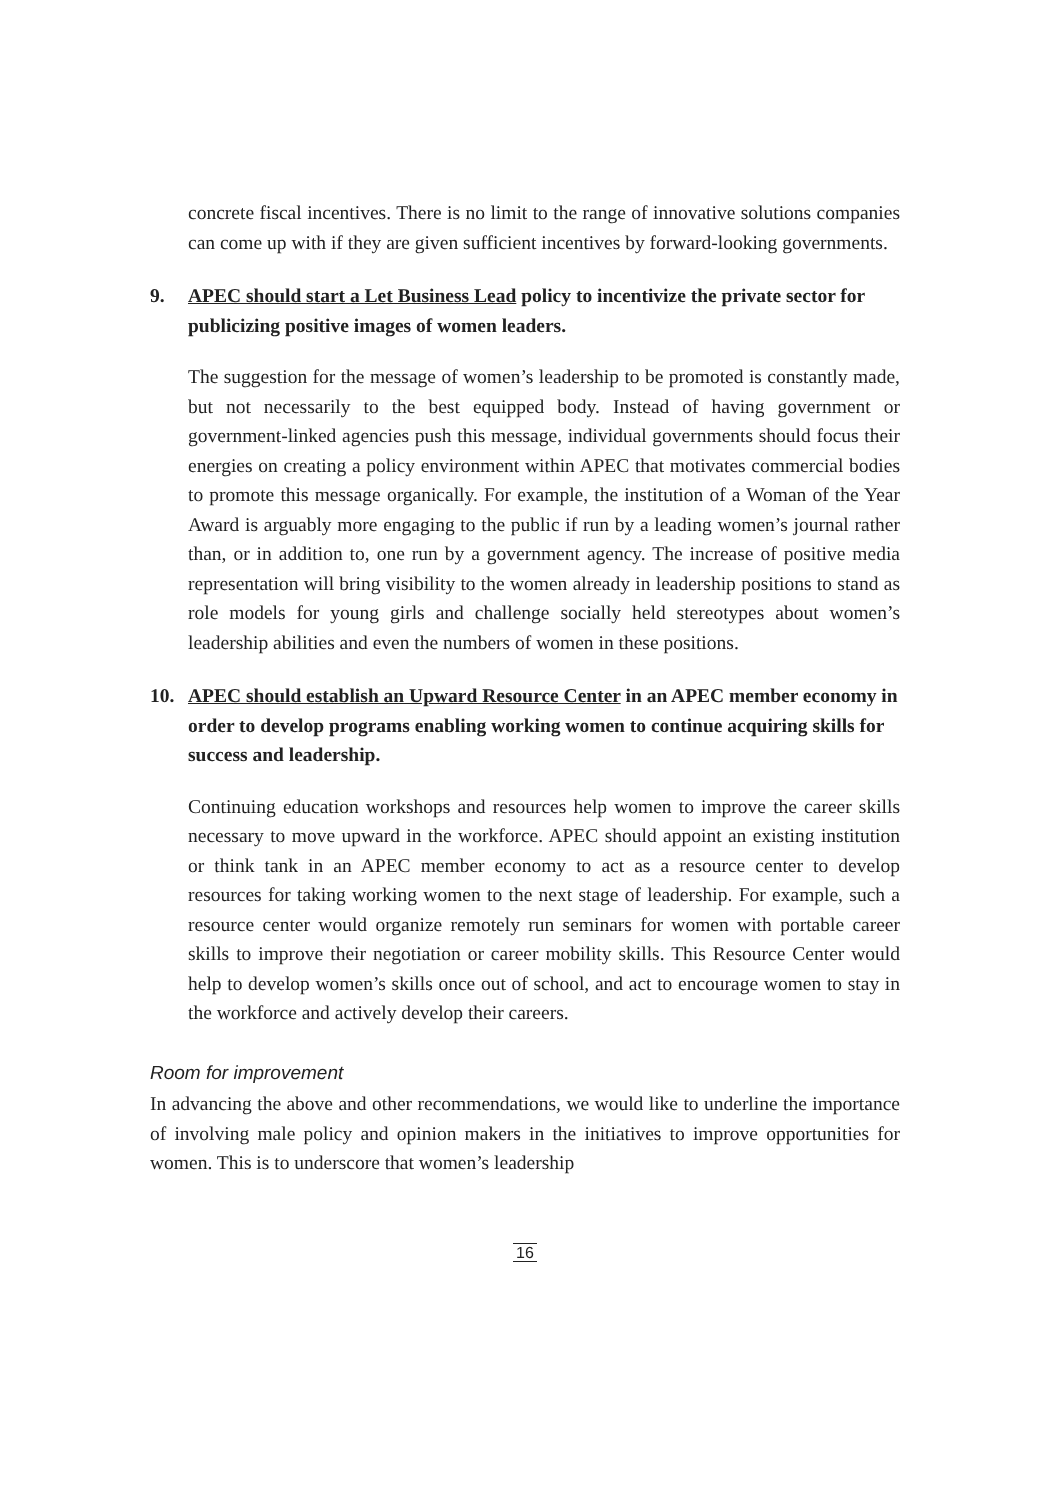concrete fiscal incentives. There is no limit to the range of innovative solutions companies can come up with if they are given sufficient incentives by forward-looking governments.
9. APEC should start a Let Business Lead policy to incentivize the private sector for publicizing positive images of women leaders.
The suggestion for the message of women’s leadership to be promoted is constantly made, but not necessarily to the best equipped body. Instead of having government or government-linked agencies push this message, individual governments should focus their energies on creating a policy environment within APEC that motivates commercial bodies to promote this message organically. For example, the institution of a Woman of the Year Award is arguably more engaging to the public if run by a leading women’s journal rather than, or in addition to, one run by a government agency. The increase of positive media representation will bring visibility to the women already in leadership positions to stand as role models for young girls and challenge socially held stereotypes about women’s leadership abilities and even the numbers of women in these positions.
10. APEC should establish an Upward Resource Center in an APEC member economy in order to develop programs enabling working women to continue acquiring skills for success and leadership.
Continuing education workshops and resources help women to improve the career skills necessary to move upward in the workforce. APEC should appoint an existing institution or think tank in an APEC member economy to act as a resource center to develop resources for taking working women to the next stage of leadership. For example, such a resource center would organize remotely run seminars for women with portable career skills to improve their negotiation or career mobility skills. This Resource Center would help to develop women’s skills once out of school, and act to encourage women to stay in the workforce and actively develop their careers.
Room for improvement
In advancing the above and other recommendations, we would like to underline the importance of involving male policy and opinion makers in the initiatives to improve opportunities for women. This is to underscore that women’s leadership
16